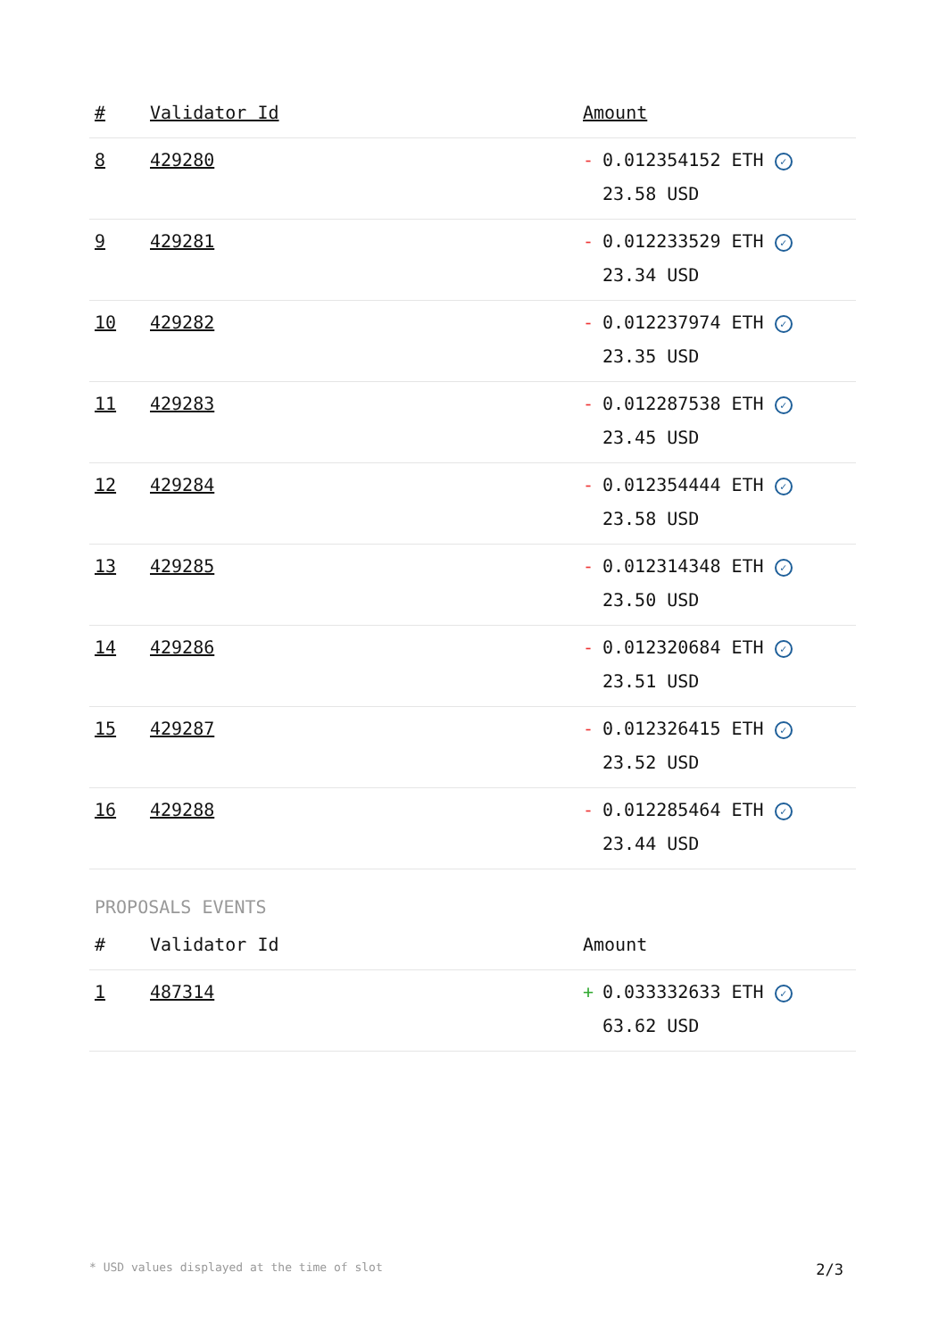| # | Validator Id | Amount |
| --- | --- | --- |
| 8 | 429280 | - 0.012354152 ETH ✓ 23.58 USD |
| 9 | 429281 | - 0.012233529 ETH ✓ 23.34 USD |
| 10 | 429282 | - 0.012237974 ETH ✓ 23.35 USD |
| 11 | 429283 | - 0.012287538 ETH ✓ 23.45 USD |
| 12 | 429284 | - 0.012354444 ETH ✓ 23.58 USD |
| 13 | 429285 | - 0.012314348 ETH ✓ 23.50 USD |
| 14 | 429286 | - 0.012320684 ETH ✓ 23.51 USD |
| 15 | 429287 | - 0.012326415 ETH ✓ 23.52 USD |
| 16 | 429288 | - 0.012285464 ETH ✓ 23.44 USD |
PROPOSALS EVENTS
| # | Validator Id | Amount |
| --- | --- | --- |
| 1 | 487314 | + 0.033332633 ETH ✓ 63.62 USD |
* USD values displayed at the time of slot 2/3